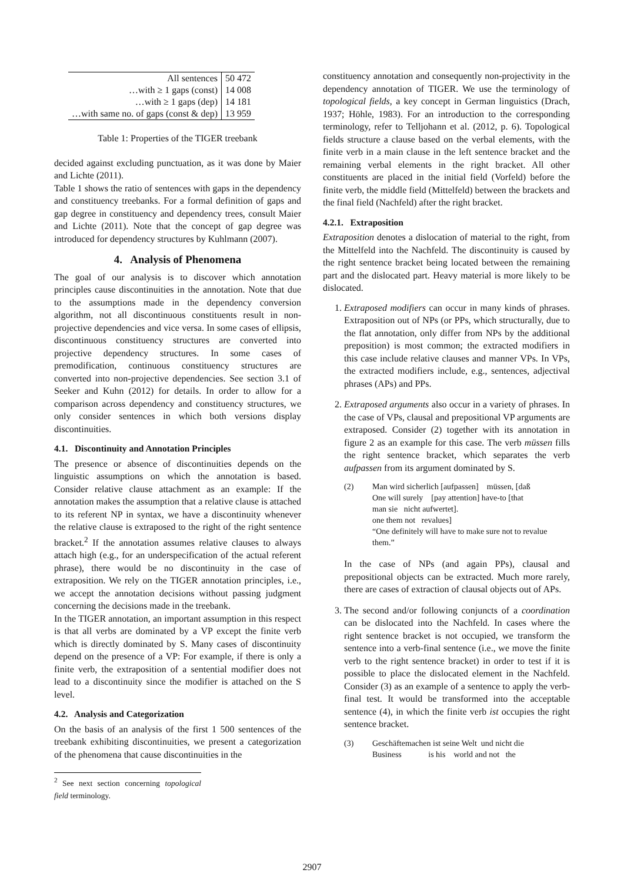| All sentences | 50 472 |
| …with ≥ 1 gaps (const) | 14 008 |
| …with ≥ 1 gaps (dep) | 14 181 |
| …with same no. of gaps (const & dep) | 13 959 |
Table 1: Properties of the TIGER treebank
decided against excluding punctuation, as it was done by Maier and Lichte (2011).
Table 1 shows the ratio of sentences with gaps in the dependency and constituency treebanks. For a formal definition of gaps and gap degree in constituency and dependency trees, consult Maier and Lichte (2011). Note that the concept of gap degree was introduced for dependency structures by Kuhlmann (2007).
4. Analysis of Phenomena
The goal of our analysis is to discover which annotation principles cause discontinuities in the annotation. Note that due to the assumptions made in the dependency conversion algorithm, not all discontinuous constituents result in non-projective dependencies and vice versa. In some cases of ellipsis, discontinuous constituency structures are converted into projective dependency structures. In some cases of premodification, continuous constituency structures are converted into non-projective dependencies. See section 3.1 of Seeker and Kuhn (2012) for details. In order to allow for a comparison across dependency and constituency structures, we only consider sentences in which both versions display discontinuities.
4.1. Discontinuity and Annotation Principles
The presence or absence of discontinuities depends on the linguistic assumptions on which the annotation is based. Consider relative clause attachment as an example: If the annotation makes the assumption that a relative clause is attached to its referent NP in syntax, we have a discontinuity whenever the relative clause is extraposed to the right of the right sentence bracket.<sup>2</sup> If the annotation assumes relative clauses to always attach high (e.g., for an underspecification of the actual referent phrase), there would be no discontinuity in the case of extraposition. We rely on the TIGER annotation principles, i.e., we accept the annotation decisions without passing judgment concerning the decisions made in the treebank.
In the TIGER annotation, an important assumption in this respect is that all verbs are dominated by a VP except the finite verb which is directly dominated by S. Many cases of discontinuity depend on the presence of a VP: For example, if there is only a finite verb, the extraposition of a sentential modifier does not lead to a discontinuity since the modifier is attached on the S level.
4.2. Analysis and Categorization
On the basis of an analysis of the first 1 500 sentences of the treebank exhibiting discontinuities, we present a categorization of the phenomena that cause discontinuities in the
<sup>2</sup> See next section concerning topological field terminology.
constituency annotation and consequently non-projectivity in the dependency annotation of TIGER. We use the terminology of topological fields, a key concept in German linguistics (Drach, 1937; Höhle, 1983). For an introduction to the corresponding terminology, refer to Telljohann et al. (2012, p. 6). Topological fields structure a clause based on the verbal elements, with the finite verb in a main clause in the left sentence bracket and the remaining verbal elements in the right bracket. All other constituents are placed in the initial field (Vorfeld) before the finite verb, the middle field (Mittelfeld) between the brackets and the final field (Nachfeld) after the right bracket.
4.2.1. Extraposition
Extraposition denotes a dislocation of material to the right, from the Mittelfeld into the Nachfeld. The discontinuity is caused by the right sentence bracket being located between the remaining part and the dislocated part. Heavy material is more likely to be dislocated.
1. Extraposed modifiers can occur in many kinds of phrases. Extraposition out of NPs (or PPs, which structurally, due to the flat annotation, only differ from NPs by the additional preposition) is most common; the extracted modifiers in this case include relative clauses and manner VPs. In VPs, the extracted modifiers include, e.g., sentences, adjectival phrases (APs) and PPs.
2. Extraposed arguments also occur in a variety of phrases. In the case of VPs, clausal and prepositional VP arguments are extraposed. Consider (2) together with its annotation in figure 2 as an example for this case. The verb müssen fills the right sentence bracket, which separates the verb aufpassen from its argument dominated by S.
(2) Man wird sicherlich [aufpassen] müssen, [daß
One will surely [pay attention] have-to [that
man sie nicht aufwertet].
one them not revalues]
“One definitely will have to make sure not to revalue them.”
In the case of NPs (and again PPs), clausal and prepositional objects can be extracted. Much more rarely, there are cases of extraction of clausal objects out of APs.
3. The second and/or following conjuncts of a coordination can be dislocated into the Nachfeld. In cases where the right sentence bracket is not occupied, we transform the sentence into a verb-final sentence (i.e., we move the finite verb to the right sentence bracket) in order to test if it is possible to place the dislocated element in the Nachfeld. Consider (3) as an example of a sentence to apply the verb-final test. It would be transformed into the acceptable sentence (4), in which the finite verb ist occupies the right sentence bracket.
(3) Geschäftemachen ist seine Welt und nicht die
Business is his world and not the
2907